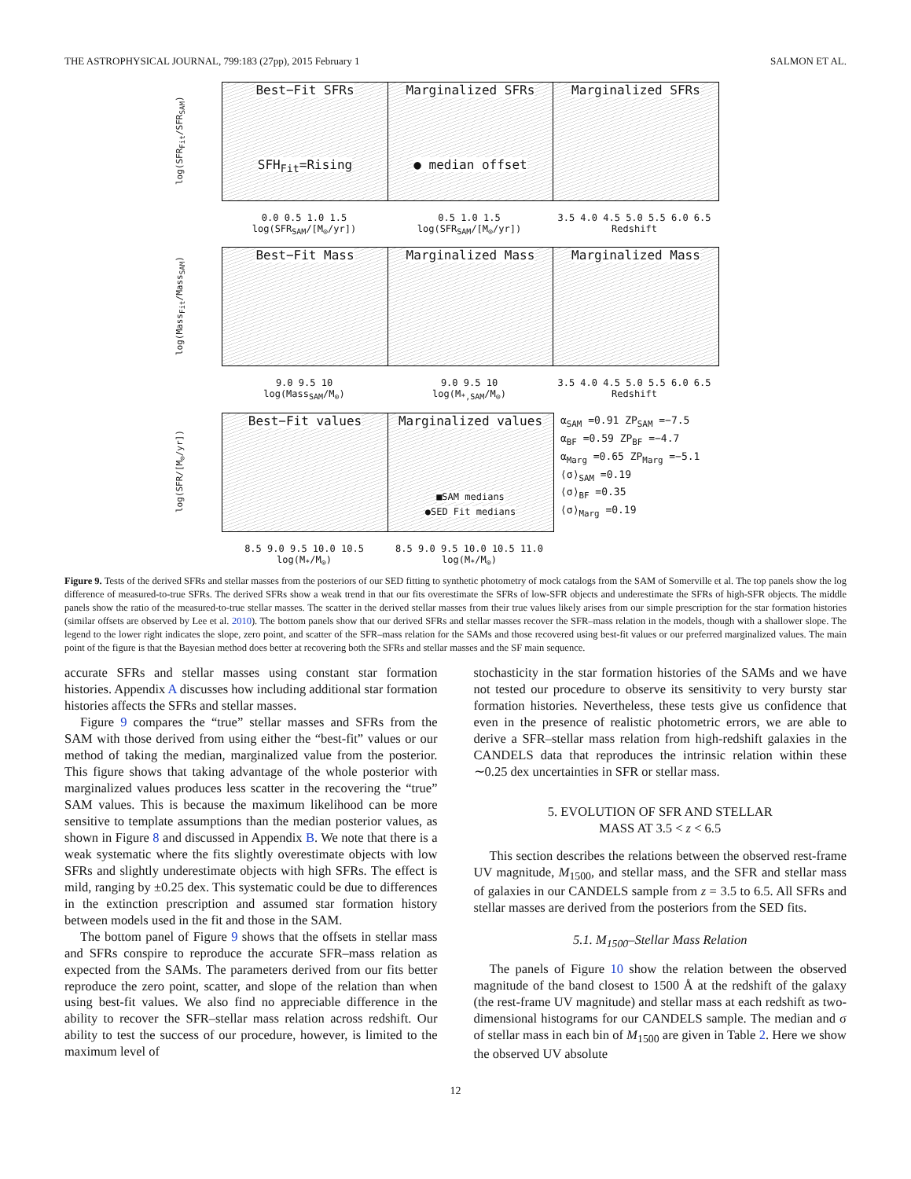THE ASTROPHYSICAL JOURNAL, 799:183 (27pp), 2015 February 1 SALMON ET AL.
log(SFR<sub>Fit</sub>/SFR<sub>SAM</sub>)
Best−Fit SFRs
SFH<sub>Fit</sub>=Rising
Marginalized SFRs
● median offset
Marginalized SFRs
0.0 0.5 1.0 1.5
log(SFR<sub>SAM</sub>/[M<sub>⊙</sub>/yr])
0.5 1.0 1.5
log(SFR<sub>SAM</sub>/[M<sub>⊙</sub>/yr])
3.5 4.0 4.5 5.0 5.5 6.0 6.5
Redshift
log(Mass<sub>Fit</sub>/Mass<sub>SAM</sub>)
Best−Fit Mass Marginalized Mass Marginalized Mass
9.0 9.5 10
log(Mass<sub>SAM</sub>/M<sub>⊙</sub>)
9.0 9.5 10
log(M<sub>*,SAM</sub>/M<sub>⊙</sub>)
3.5 4.0 4.5 5.0 5.5 6.0 6.5
Redshift
log(SFR/[M<sub>⊙</sub>/yr])
Best−Fit values Marginalized values
■SAM medians
●SED Fit medians
α<sub>SAM</sub> =0.91 ZP<sub>SAM</sub> =−7.5
α<sub>BF</sub> =0.59 ZP<sub>BF</sub> =−4.7
α<sub>Marg</sub> =0.65 ZP<sub>Marg</sub> =−5.1
⟨σ⟩<sub>SAM</sub> =0.19
⟨σ⟩<sub>BF</sub> =0.35
⟨σ⟩<sub>Marg</sub> =0.19
8.5 9.0 9.5 10.0 10.5
log(M<sub>*</sub>/M<sub>⊙</sub>)
8.5 9.0 9.5 10.0 10.5 11.0
log(M<sub>*</sub>/M<sub>⊙</sub>)
Figure 9. Tests of the derived SFRs and stellar masses from the posteriors of our SED fitting to synthetic photometry of mock catalogs from the SAM of Somerville et al. The top panels show the log difference of measured-to-true SFRs. The derived SFRs show a weak trend in that our fits overestimate the SFRs of low-SFR objects and underestimate the SFRs of high-SFR objects. The middle panels show the ratio of the measured-to-true stellar masses. The scatter in the derived stellar masses from their true values likely arises from our simple prescription for the star formation histories (similar offsets are observed by Lee et al. 2010). The bottom panels show that our derived SFRs and stellar masses recover the SFR–mass relation in the models, though with a shallower slope. The legend to the lower right indicates the slope, zero point, and scatter of the SFR–mass relation for the SAMs and those recovered using best-fit values or our preferred marginalized values. The main point of the figure is that the Bayesian method does better at recovering both the SFRs and stellar masses and the SF main sequence.
accurate SFRs and stellar masses using constant star formation histories. Appendix A discusses how including additional star formation histories affects the SFRs and stellar masses.
Figure 9 compares the “true” stellar masses and SFRs from the SAM with those derived from using either the “best-fit” values or our method of taking the median, marginalized value from the posterior. This figure shows that taking advantage of the whole posterior with marginalized values produces less scatter in the recovering the “true” SAM values. This is because the maximum likelihood can be more sensitive to template assumptions than the median posterior values, as shown in Figure 8 and discussed in Appendix B. We note that there is a weak systematic where the fits slightly overestimate objects with low SFRs and slightly underestimate objects with high SFRs. The effect is mild, ranging by ±0.25 dex. This systematic could be due to differences in the extinction prescription and assumed star formation history between models used in the fit and those in the SAM.
The bottom panel of Figure 9 shows that the offsets in stellar mass and SFRs conspire to reproduce the accurate SFR–mass relation as expected from the SAMs. The parameters derived from our fits better reproduce the zero point, scatter, and slope of the relation than when using best-fit values. We also find no appreciable difference in the ability to recover the SFR–stellar mass relation across redshift. Our ability to test the success of our procedure, however, is limited to the maximum level of
stochasticity in the star formation histories of the SAMs and we have not tested our procedure to observe its sensitivity to very bursty star formation histories. Nevertheless, these tests give us confidence that even in the presence of realistic photometric errors, we are able to derive a SFR–stellar mass relation from high-redshift galaxies in the CANDELS data that reproduces the intrinsic relation within these ∼0.25 dex uncertainties in SFR or stellar mass.
5. EVOLUTION OF SFR AND STELLAR
MASS AT 3.5 < z < 6.5
This section describes the relations between the observed rest-frame UV magnitude, M<sub>1500</sub>, and stellar mass, and the SFR and stellar mass of galaxies in our CANDELS sample from z = 3.5 to 6.5. All SFRs and stellar masses are derived from the posteriors from the SED fits.
5.1. M<sub>1500</sub>–Stellar Mass Relation
The panels of Figure 10 show the relation between the observed magnitude of the band closest to 1500 Å at the redshift of the galaxy (the rest-frame UV magnitude) and stellar mass at each redshift as two-dimensional histograms for our CANDELS sample. The median and σ of stellar mass in each bin of M<sub>1500</sub> are given in Table 2. Here we show the observed UV absolute
12